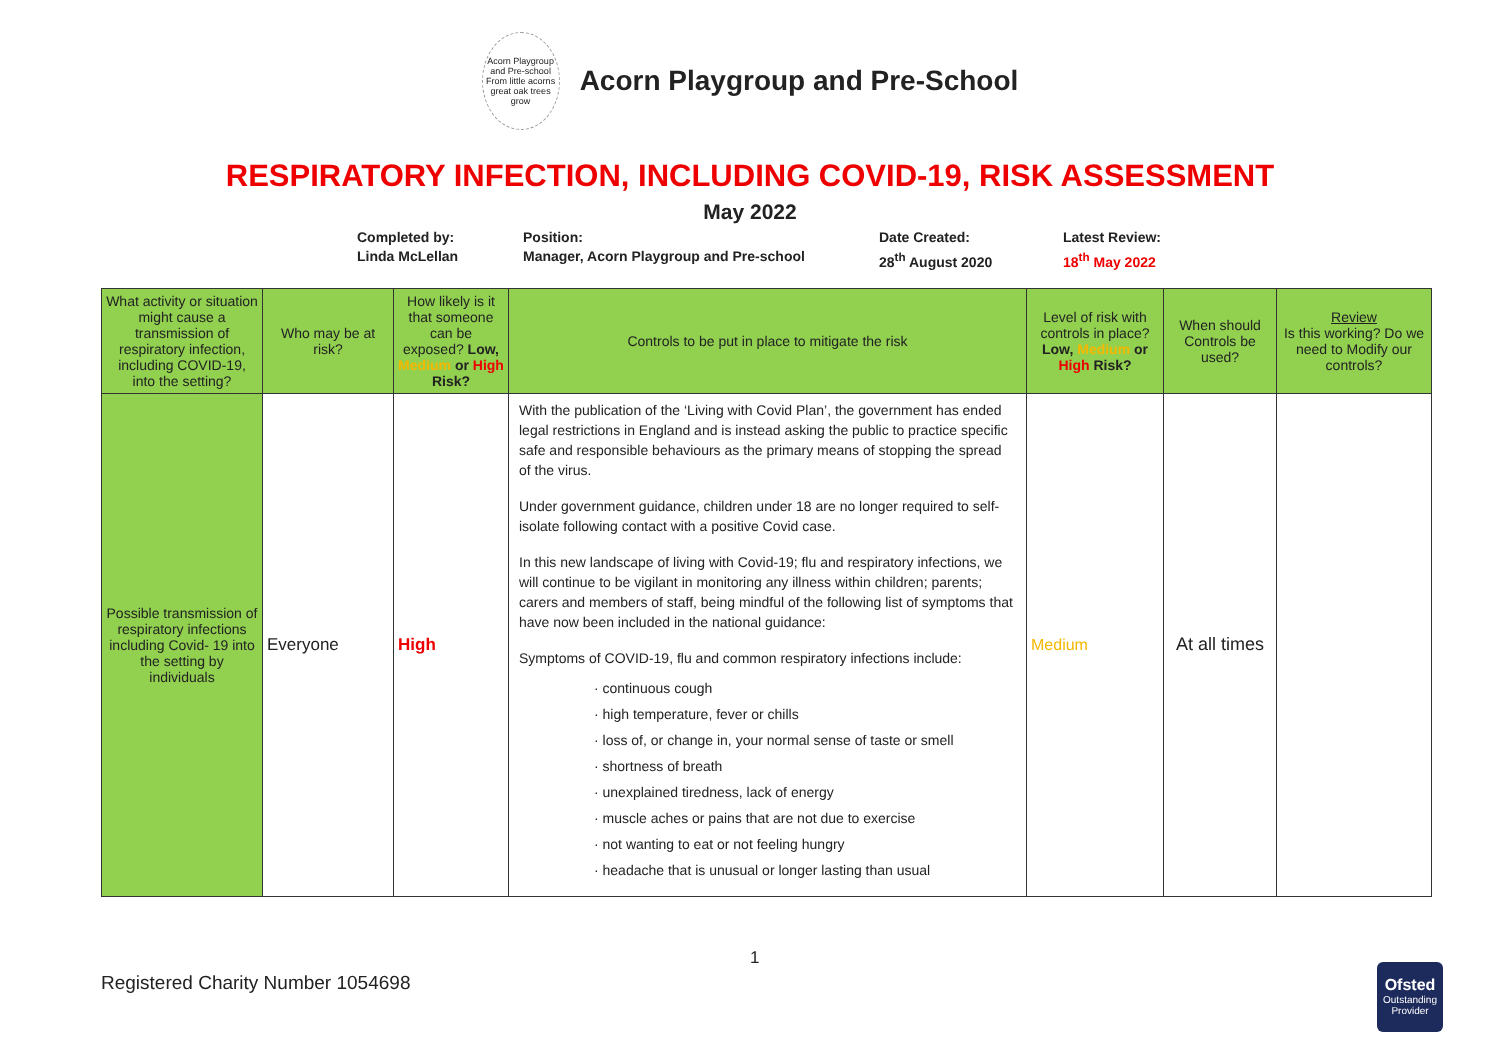Acorn Playgroup and Pre-school
From little acorns great oak trees grow
Acorn Playgroup and Pre-School
RESPIRATORY INFECTION, INCLUDING COVID-19, RISK ASSESSMENT
May 2022
Completed by:
Linda McLellan
Position:
Manager, Acorn Playgroup and Pre-school
Date Created:
28<sup>th</sup> August 2020
Latest Review:
18<sup>th</sup> May 2022
| What activity or situation might cause a transmission of respiratory infection, including COVID-19, into the setting? | Who may be at risk? | How likely is it that someone can be exposed? Low, Medium or High Risk? | Controls to be put in place to mitigate the risk | Level of risk with controls in place? Low, Medium or High Risk? | When should Controls be used? | Review Is this working? Do we need to Modify our controls? |
| --- | --- | --- | --- | --- | --- | --- |
| Possible transmission of respiratory infections including Covid- 19 into the setting by individuals | Everyone | High | With the publication of the ‘Living with Covid Plan’, the government has ended legal restrictions in England and is instead asking the public to practice specific safe and responsible behaviours as the primary means of stopping the spread of the virus. Under government guidance, children under 18 are no longer required to self-isolate following contact with a positive Covid case. In this new landscape of living with Covid-19; flu and respiratory infections, we will continue to be vigilant in monitoring any illness within children; parents; carers and members of staff, being mindful of the following list of symptoms that have now been included in the national guidance: Symptoms of COVID-19, flu and common respiratory infections include: · continuous cough · high temperature, fever or chills · loss of, or change in, your normal sense of taste or smell · shortness of breath · unexplained tiredness, lack of energy · muscle aches or pains that are not due to exercise · not wanting to eat or not feeling hungry · headache that is unusual or longer lasting than usual | Medium | At all times | |
1
Registered Charity Number 1054698
Ofsted
Outstanding Provider